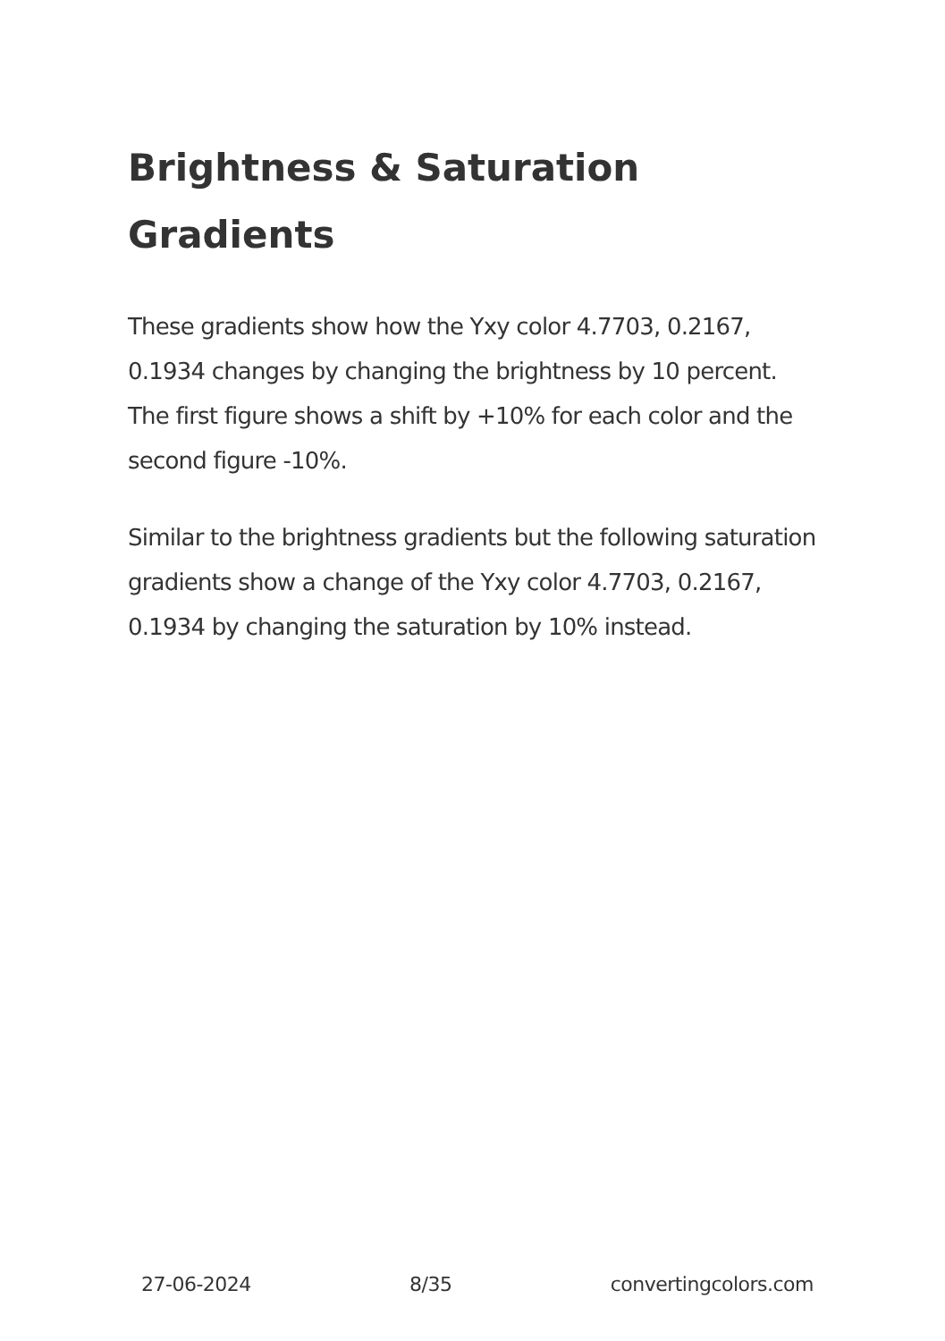Brightness & Saturation Gradients
These gradients show how the Yxy color 4.7703, 0.2167, 0.1934 changes by changing the brightness by 10 percent. The first figure shows a shift by +10% for each color and the second figure -10%.
Similar to the brightness gradients but the following saturation gradients show a change of the Yxy color 4.7703, 0.2167, 0.1934 by changing the saturation by 10% instead.
27-06-2024 8/35 convertingcolors.com